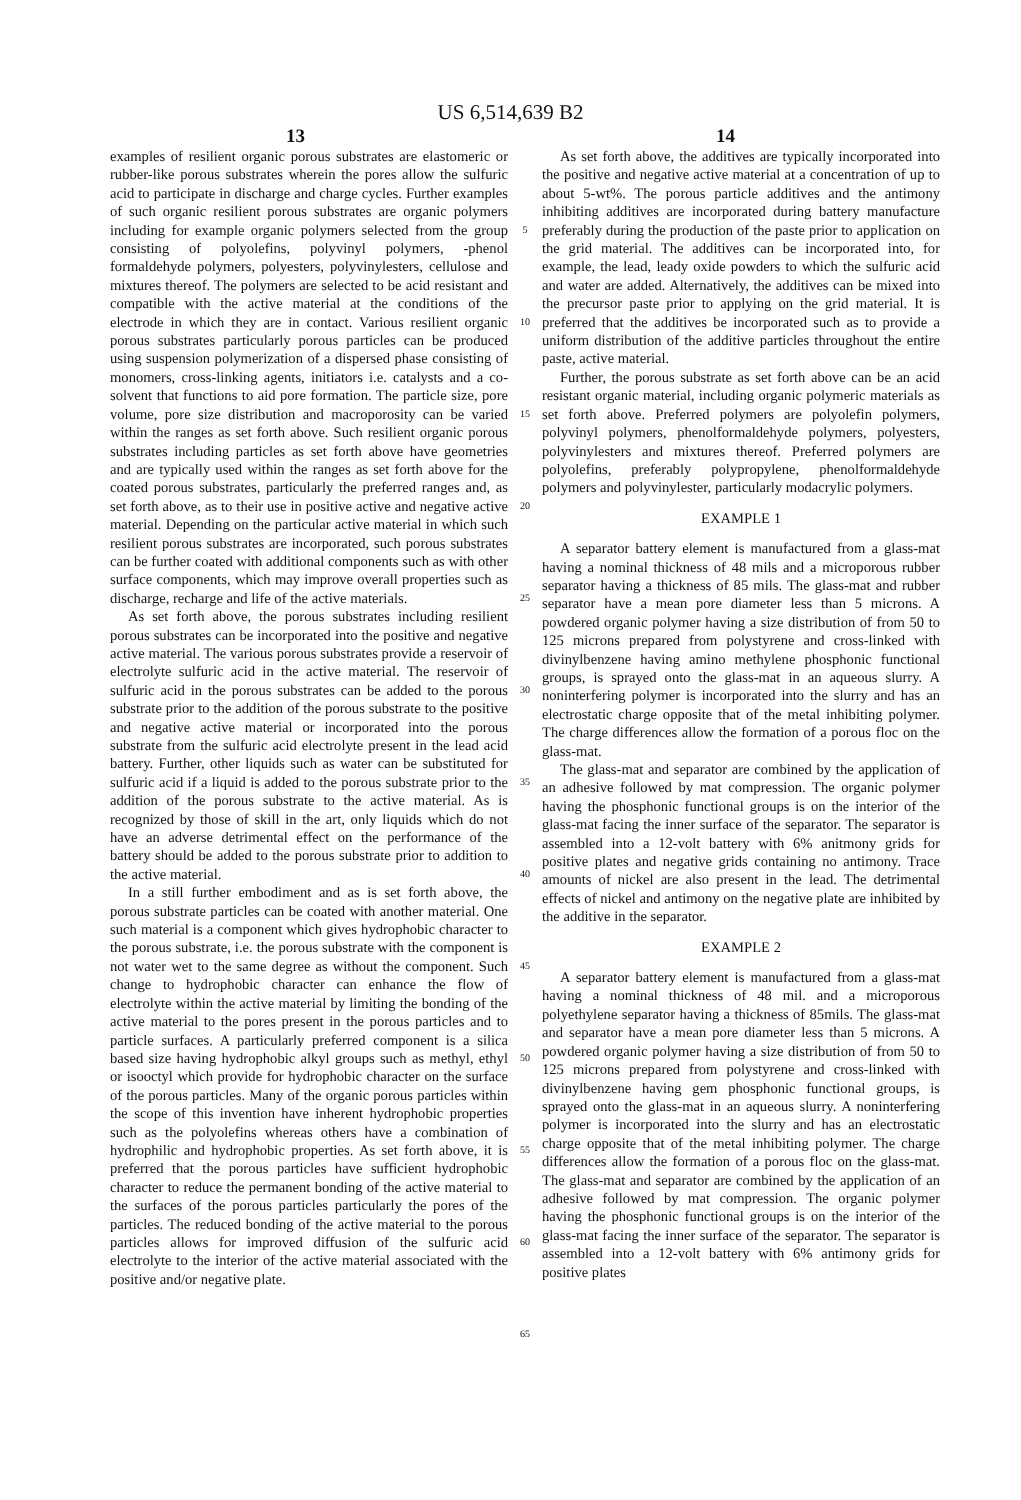US 6,514,639 B2
13 14
examples of resilient organic porous substrates are elastomeric or rubber-like porous substrates wherein the pores allow the sulfuric acid to participate in discharge and charge cycles. Further examples of such organic resilient porous substrates are organic polymers including for example organic polymers selected from the group consisting of polyolefins, polyvinyl polymers, -phenol formaldehyde polymers, polyesters, polyvinylesters, cellulose and mixtures thereof. The polymers are selected to be acid resistant and compatible with the active material at the conditions of the electrode in which they are in contact. Various resilient organic porous substrates particularly porous particles can be produced using suspension polymerization of a dispersed phase consisting of monomers, cross-linking agents, initiators i.e. catalysts and a co-solvent that functions to aid pore formation. The particle size, pore volume, pore size distribution and macroporosity can be varied within the ranges as set forth above. Such resilient organic porous substrates including particles as set forth above have geometries and are typically used within the ranges as set forth above for the coated porous substrates, particularly the preferred ranges and, as set forth above, as to their use in positive active and negative active material. Depending on the particular active material in which such resilient porous substrates are incorporated, such porous substrates can be further coated with additional components such as with other surface components, which may improve overall properties such as discharge, recharge and life of the active materials.
As set forth above, the porous substrates including resilient porous substrates can be incorporated into the positive and negative active material. The various porous substrates provide a reservoir of electrolyte sulfuric acid in the active material. The reservoir of sulfuric acid in the porous substrates can be added to the porous substrate prior to the addition of the porous substrate to the positive and negative active material or incorporated into the porous substrate from the sulfuric acid electrolyte present in the lead acid battery. Further, other liquids such as water can be substituted for sulfuric acid if a liquid is added to the porous substrate prior to the addition of the porous substrate to the active material. As is recognized by those of skill in the art, only liquids which do not have an adverse detrimental effect on the performance of the battery should be added to the porous substrate prior to addition to the active material.
In a still further embodiment and as is set forth above, the porous substrate particles can be coated with another material. One such material is a component which gives hydrophobic character to the porous substrate, i.e. the porous substrate with the component is not water wet to the same degree as without the component. Such change to hydrophobic character can enhance the flow of electrolyte within the active material by limiting the bonding of the active material to the pores present in the porous particles and to particle surfaces. A particularly preferred component is a silica based size having hydrophobic alkyl groups such as methyl, ethyl or isooctyl which provide for hydrophobic character on the surface of the porous particles. Many of the organic porous particles within the scope of this invention have inherent hydrophobic properties such as the polyolefins whereas others have a combination of hydrophilic and hydrophobic properties. As set forth above, it is preferred that the porous particles have sufficient hydrophobic character to reduce the permanent bonding of the active material to the surfaces of the porous particles particularly the pores of the particles. The reduced bonding of the active material to the porous particles allows for improved diffusion of the sulfuric acid electrolyte to the interior of the active material associated with the positive and/or negative plate.
5
10
15
20
25
30
35
40
45
50
55
60
65
As set forth above, the additives are typically incorporated into the positive and negative active material at a concentration of up to about 5-wt%. The porous particle additives and the antimony inhibiting additives are incorporated during battery manufacture preferably during the production of the paste prior to application on the grid material. The additives can be incorporated into, for example, the lead, leady oxide powders to which the sulfuric acid and water are added. Alternatively, the additives can be mixed into the precursor paste prior to applying on the grid material. It is preferred that the additives be incorporated such as to provide a uniform distribution of the additive particles throughout the entire paste, active material.
Further, the porous substrate as set forth above can be an acid resistant organic material, including organic polymeric materials as set forth above. Preferred polymers are polyolefin polymers, polyvinyl polymers, phenolformaldehyde polymers, polyesters, polyvinylesters and mixtures thereof. Preferred polymers are polyolefins, preferably polypropylene, phenolformaldehyde polymers and polyvinylester, particularly modacrylic polymers.
EXAMPLE 1
A separator battery element is manufactured from a glass-mat having a nominal thickness of 48 mils and a microporous rubber separator having a thickness of 85 mils. The glass-mat and rubber separator have a mean pore diameter less than 5 microns. A powdered organic polymer having a size distribution of from 50 to 125 microns prepared from polystyrene and cross-linked with divinylbenzene having amino methylene phosphonic functional groups, is sprayed onto the glass-mat in an aqueous slurry. A noninterfering polymer is incorporated into the slurry and has an electrostatic charge opposite that of the metal inhibiting polymer. The charge differences allow the formation of a porous floc on the glass-mat.
The glass-mat and separator are combined by the application of an adhesive followed by mat compression. The organic polymer having the phosphonic functional groups is on the interior of the glass-mat facing the inner surface of the separator. The separator is assembled into a 12-volt battery with 6% anitmony grids for positive plates and negative grids containing no antimony. Trace amounts of nickel are also present in the lead. The detrimental effects of nickel and antimony on the negative plate are inhibited by the additive in the separator.
EXAMPLE 2
A separator battery element is manufactured from a glass-mat having a nominal thickness of 48 mil. and a microporous polyethylene separator having a thickness of 85mils. The glass-mat and separator have a mean pore diameter less than 5 microns. A powdered organic polymer having a size distribution of from 50 to 125 microns prepared from polystyrene and cross-linked with divinylbenzene having gem phosphonic functional groups, is sprayed onto the glass-mat in an aqueous slurry. A noninterfering polymer is incorporated into the slurry and has an electrostatic charge opposite that of the metal inhibiting polymer. The charge differences allow the formation of a porous floc on the glass-mat. The glass-mat and separator are combined by the application of an adhesive followed by mat compression. The organic polymer having the phosphonic functional groups is on the interior of the glass-mat facing the inner surface of the separator. The separator is assembled into a 12-volt battery with 6% antimony grids for positive plates